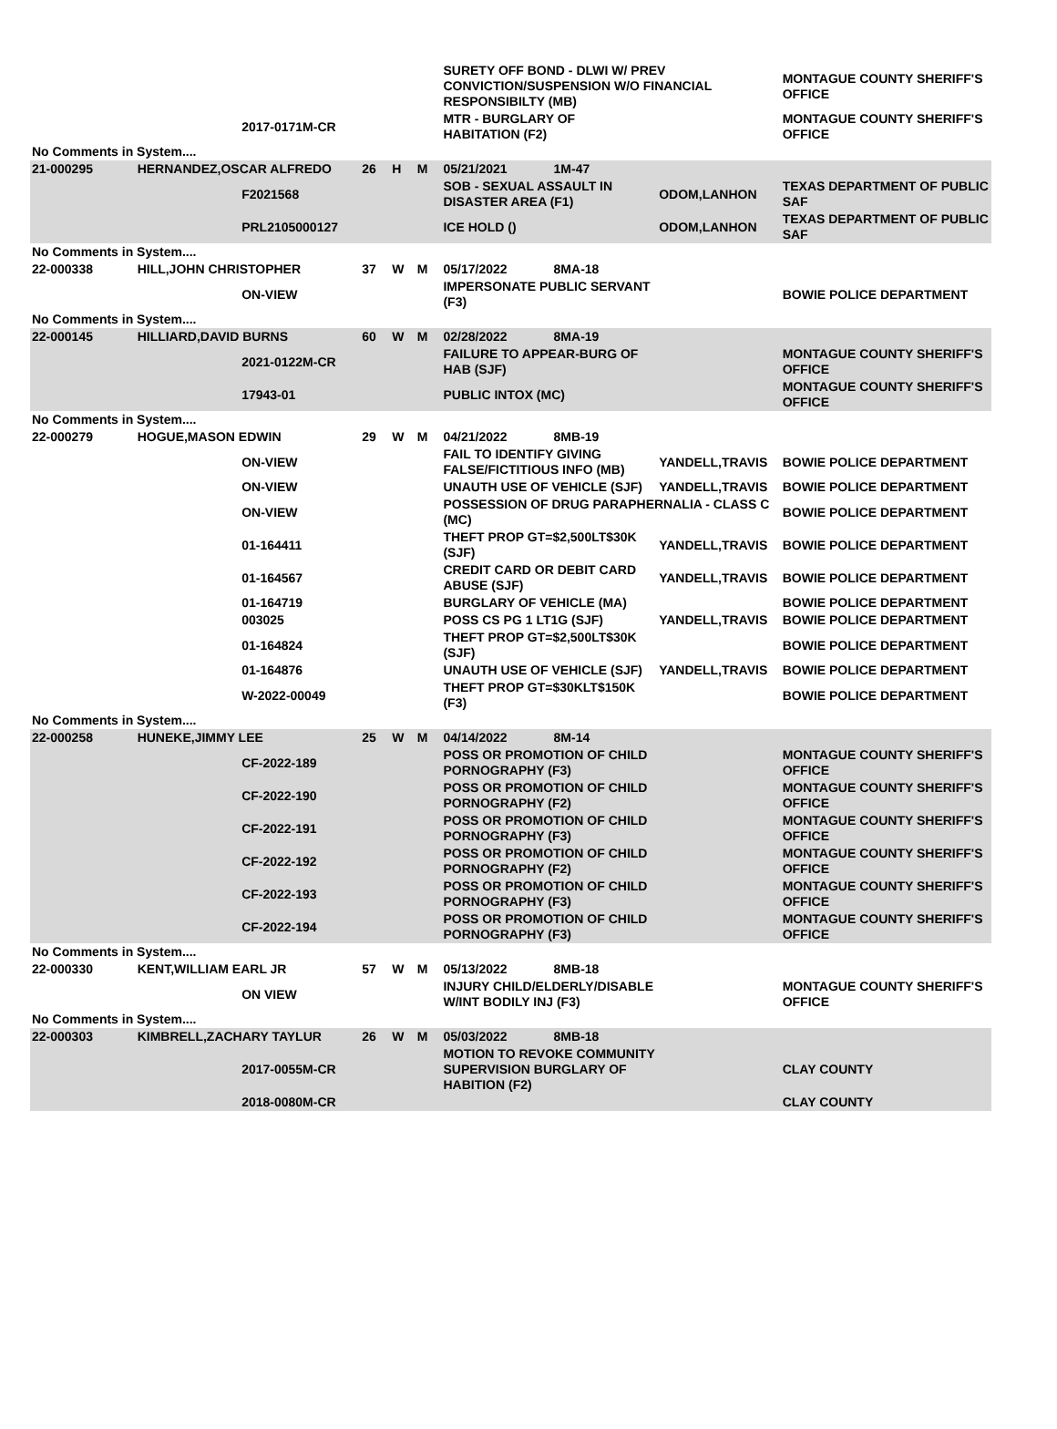| | | | | | | SURETY OFF BOND - DLWI W/ PREV CONVICTION/SUSPENSION W/O FINANCIAL RESPONSIBILTY (MB) | | | MONTAGUE COUNTY SHERIFF'S OFFICE |
| | | 2017-0171M-CR | | | | MTR - BURGLARY OF HABITATION (F2) | | | MONTAGUE COUNTY SHERIFF'S OFFICE |
| No Comments in System.... | | | | | | | | | |
| 21-000295 | HERNANDEZ,OSCAR ALFREDO | | 26 | H | M | 05/21/2021 | 1M-47 | | |
| | | F2021568 | | | | SOB - SEXUAL ASSAULT IN DISASTER AREA (F1) | | ODOM,LANHON | TEXAS DEPARTMENT OF PUBLIC SAF |
| | | PRL2105000127 | | | | ICE HOLD () | | ODOM,LANHON | TEXAS DEPARTMENT OF PUBLIC SAF |
| No Comments in System.... | | | | | | | | | |
| 22-000338 | HILL,JOHN CHRISTOPHER | | 37 | W | M | 05/17/2022 | 8MA-18 | | |
| | | ON-VIEW | | | | IMPERSONATE PUBLIC SERVANT (F3) | | | BOWIE POLICE DEPARTMENT |
| No Comments in System.... | | | | | | | | | |
| 22-000145 | HILLIARD,DAVID BURNS | | 60 | W | M | 02/28/2022 | 8MA-19 | | |
| | | 2021-0122M-CR | | | | FAILURE TO APPEAR-BURG OF HAB (SJF) | | | MONTAGUE COUNTY SHERIFF'S OFFICE |
| | | 17943-01 | | | | PUBLIC INTOX (MC) | | | MONTAGUE COUNTY SHERIFF'S OFFICE |
| No Comments in System.... | | | | | | | | | |
| 22-000279 | HOGUE,MASON EDWIN | | 29 | W | M | 04/21/2022 | 8MB-19 | | |
| | | ON-VIEW | | | | FAIL TO IDENTIFY GIVING FALSE/FICTITIOUS INFO (MB) | | YANDELL,TRAVIS | BOWIE POLICE DEPARTMENT |
| | | ON-VIEW | | | | UNAUTH USE OF VEHICLE (SJF) | | YANDELL,TRAVIS | BOWIE POLICE DEPARTMENT |
| | | ON-VIEW | | | | POSSESSION OF DRUG PARAPHERNALIA - CLASS C (MC) | | | BOWIE POLICE DEPARTMENT |
| | | 01-164411 | | | | THEFT PROP GT=$2,500LT$30K (SJF) | | YANDELL,TRAVIS | BOWIE POLICE DEPARTMENT |
| | | 01-164567 | | | | CREDIT CARD OR DEBIT CARD ABUSE (SJF) | | YANDELL,TRAVIS | BOWIE POLICE DEPARTMENT |
| | | 01-164719 | | | | BURGLARY OF VEHICLE (MA) | | | BOWIE POLICE DEPARTMENT |
| | | 003025 | | | | POSS CS PG 1 LT1G (SJF) | | YANDELL,TRAVIS | BOWIE POLICE DEPARTMENT |
| | | 01-164824 | | | | THEFT PROP GT=$2,500LT$30K (SJF) | | | BOWIE POLICE DEPARTMENT |
| | | 01-164876 | | | | UNAUTH USE OF VEHICLE (SJF) | | YANDELL,TRAVIS | BOWIE POLICE DEPARTMENT |
| | | W-2022-00049 | | | | THEFT PROP GT=$30KLT$150K (F3) | | | BOWIE POLICE DEPARTMENT |
| No Comments in System.... | | | | | | | | | |
| 22-000258 | HUNEKE,JIMMY LEE | | 25 | W | M | 04/14/2022 | 8M-14 | | |
| | | CF-2022-189 | | | | POSS OR PROMOTION OF CHILD PORNOGRAPHY (F3) | | | MONTAGUE COUNTY SHERIFF'S OFFICE |
| | | CF-2022-190 | | | | POSS OR PROMOTION OF CHILD PORNOGRAPHY (F2) | | | MONTAGUE COUNTY SHERIFF'S OFFICE |
| | | CF-2022-191 | | | | POSS OR PROMOTION OF CHILD PORNOGRAPHY (F3) | | | MONTAGUE COUNTY SHERIFF'S OFFICE |
| | | CF-2022-192 | | | | POSS OR PROMOTION OF CHILD PORNOGRAPHY (F2) | | | MONTAGUE COUNTY SHERIFF'S OFFICE |
| | | CF-2022-193 | | | | POSS OR PROMOTION OF CHILD PORNOGRAPHY (F3) | | | MONTAGUE COUNTY SHERIFF'S OFFICE |
| | | CF-2022-194 | | | | POSS OR PROMOTION OF CHILD PORNOGRAPHY (F3) | | | MONTAGUE COUNTY SHERIFF'S OFFICE |
| No Comments in System.... | | | | | | | | | |
| 22-000330 | KENT,WILLIAM EARL JR | | 57 | W | M | 05/13/2022 | 8MB-18 | | |
| | | ON VIEW | | | | INJURY CHILD/ELDERLY/DISABLE W/INT BODILY INJ (F3) | | | MONTAGUE COUNTY SHERIFF'S OFFICE |
| No Comments in System.... | | | | | | | | | |
| 22-000303 | KIMBRELL,ZACHARY TAYLUR | | 26 | W | M | 05/03/2022 | 8MB-18 | | |
| | | 2017-0055M-CR | | | | MOTION TO REVOKE COMMUNITY SUPERVISION BURGLARY OF HABITION (F2) | | | CLAY COUNTY |
| | | 2018-0080M-CR | | | | | | | CLAY COUNTY |